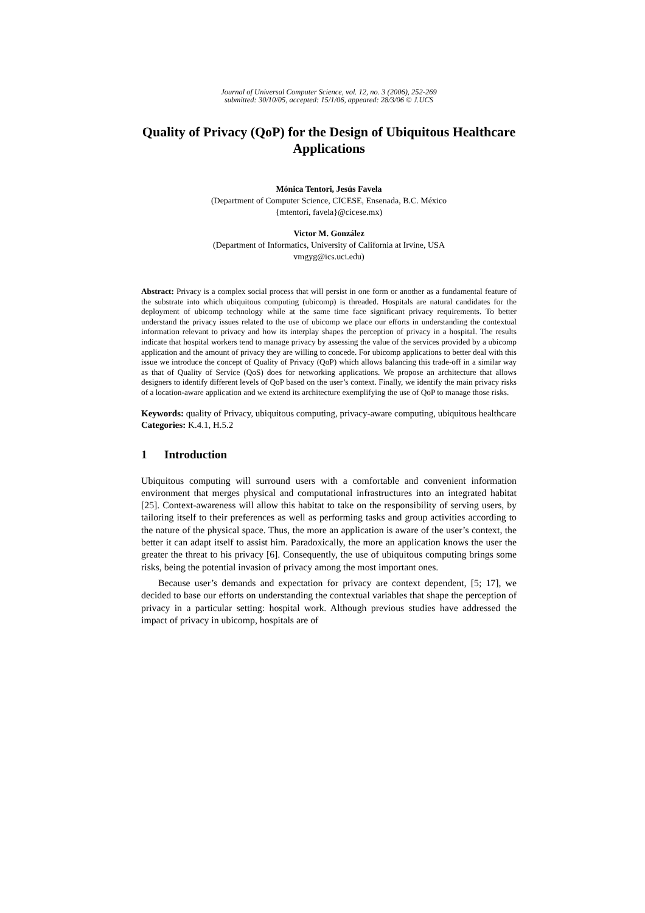Journal of Universal Computer Science, vol. 12, no. 3 (2006), 252-269
submitted: 30/10/05, accepted: 15/1/06, appeared: 28/3/06 © J.UCS
Quality of Privacy (QoP) for the Design of Ubiquitous Healthcare Applications
Mónica Tentori, Jesús Favela
(Department of Computer Science, CICESE, Ensenada, B.C. México
{mtentori, favela}@cicese.mx)
Victor M. González
(Department of Informatics, University of California at Irvine, USA
vmgyg@ics.uci.edu)
Abstract: Privacy is a complex social process that will persist in one form or another as a fundamental feature of the substrate into which ubiquitous computing (ubicomp) is threaded. Hospitals are natural candidates for the deployment of ubicomp technology while at the same time face significant privacy requirements. To better understand the privacy issues related to the use of ubicomp we place our efforts in understanding the contextual information relevant to privacy and how its interplay shapes the perception of privacy in a hospital. The results indicate that hospital workers tend to manage privacy by assessing the value of the services provided by a ubicomp application and the amount of privacy they are willing to concede. For ubicomp applications to better deal with this issue we introduce the concept of Quality of Privacy (QoP) which allows balancing this trade-off in a similar way as that of Quality of Service (QoS) does for networking applications. We propose an architecture that allows designers to identify different levels of QoP based on the user’s context. Finally, we identify the main privacy risks of a location-aware application and we extend its architecture exemplifying the use of QoP to manage those risks.
Keywords: quality of Privacy, ubiquitous computing, privacy-aware computing, ubiquitous healthcare
Categories: K.4.1, H.5.2
1 Introduction
Ubiquitous computing will surround users with a comfortable and convenient information environment that merges physical and computational infrastructures into an integrated habitat [25]. Context-awareness will allow this habitat to take on the responsibility of serving users, by tailoring itself to their preferences as well as performing tasks and group activities according to the nature of the physical space. Thus, the more an application is aware of the user’s context, the better it can adapt itself to assist him. Paradoxically, the more an application knows the user the greater the threat to his privacy [6]. Consequently, the use of ubiquitous computing brings some risks, being the potential invasion of privacy among the most important ones.
Because user’s demands and expectation for privacy are context dependent, [5; 17], we decided to base our efforts on understanding the contextual variables that shape the perception of privacy in a particular setting: hospital work. Although previous studies have addressed the impact of privacy in ubicomp, hospitals are of